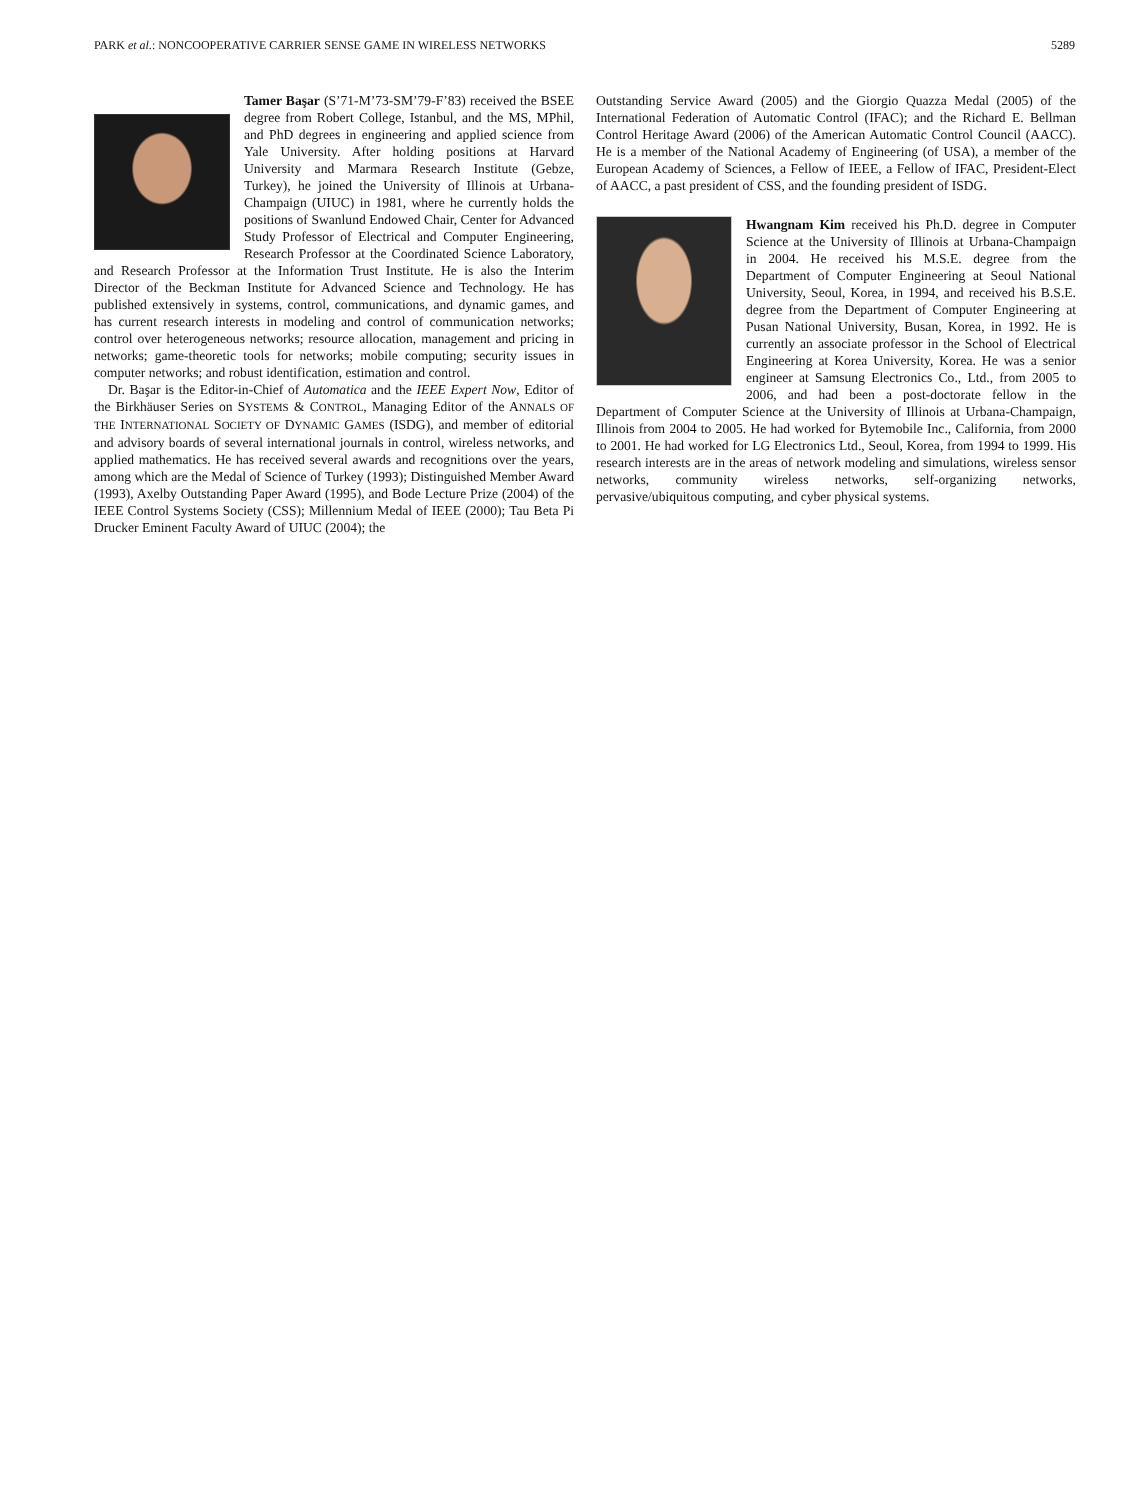PARK et al.: NONCOOPERATIVE CARRIER SENSE GAME IN WIRELESS NETWORKS 5289
Tamer Başar (S’71-M’73-SM’79-F’83) received the BSEE degree from Robert College, Istanbul, and the MS, MPhil, and PhD degrees in engineering and applied science from Yale University. After holding positions at Harvard University and Marmara Research Institute (Gebze, Turkey), he joined the University of Illinois at Urbana-Champaign (UIUC) in 1981, where he currently holds the positions of Swanlund Endowed Chair, Center for Advanced Study Professor of Electrical and Computer Engineering, Research Professor at the Coordinated Science Laboratory, and Research Professor at the Information Trust Institute. He is also the Interim Director of the Beckman Institute for Advanced Science and Technology. He has published extensively in systems, control, communications, and dynamic games, and has current research interests in modeling and control of communication networks; control over heterogeneous networks; resource allocation, management and pricing in networks; game-theoretic tools for networks; mobile computing; security issues in computer networks; and robust identification, estimation and control.
Dr. Başar is the Editor-in-Chief of Automatica and the IEEE Expert Now, Editor of the Birkhäuser Series on SYSTEMS & CONTROL, Managing Editor of the ANNALS OF THE INTERNATIONAL SOCIETY OF DYNAMIC GAMES (ISDG), and member of editorial and advisory boards of several international journals in control, wireless networks, and applied mathematics. He has received several awards and recognitions over the years, among which are the Medal of Science of Turkey (1993); Distinguished Member Award (1993), Axelby Outstanding Paper Award (1995), and Bode Lecture Prize (2004) of the IEEE Control Systems Society (CSS); Millennium Medal of IEEE (2000); Tau Beta Pi Drucker Eminent Faculty Award of UIUC (2004); the
Outstanding Service Award (2005) and the Giorgio Quazza Medal (2005) of the International Federation of Automatic Control (IFAC); and the Richard E. Bellman Control Heritage Award (2006) of the American Automatic Control Council (AACC). He is a member of the National Academy of Engineering (of USA), a member of the European Academy of Sciences, a Fellow of IEEE, a Fellow of IFAC, President-Elect of AACC, a past president of CSS, and the founding president of ISDG.
Hwangnam Kim received his Ph.D. degree in Computer Science at the University of Illinois at Urbana-Champaign in 2004. He received his M.S.E. degree from the Department of Computer Engineering at Seoul National University, Seoul, Korea, in 1994, and received his B.S.E. degree from the Department of Computer Engineering at Pusan National University, Busan, Korea, in 1992. He is currently an associate professor in the School of Electrical Engineering at Korea University, Korea. He was a senior engineer at Samsung Electronics Co., Ltd., from 2005 to 2006, and had been a post-doctorate fellow in the Department of Computer Science at the University of Illinois at Urbana-Champaign, Illinois from 2004 to 2005. He had worked for Bytemobile Inc., California, from 2000 to 2001. He had worked for LG Electronics Ltd., Seoul, Korea, from 1994 to 1999. His research interests are in the areas of network modeling and simulations, wireless sensor networks, community wireless networks, self-organizing networks, pervasive/ubiquitous computing, and cyber physical systems.